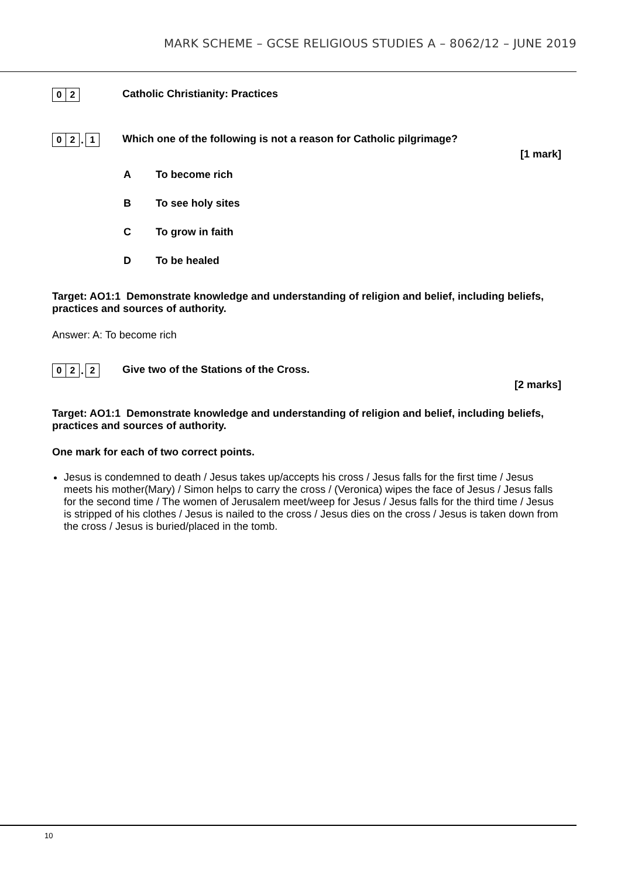MARK SCHEME – GCSE RELIGIOUS STUDIES A – 8062/12 – JUNE 2019
0 2
Catholic Christianity: Practices
0 2. 1
Which one of the following is not a reason for Catholic pilgrimage?
[1 mark]
A To become rich
B To see holy sites
C To grow in faith
D To be healed
Target: AO1:1 Demonstrate knowledge and understanding of religion and belief, including beliefs, practices and sources of authority.
Answer: A: To become rich
0 2. 2
Give two of the Stations of the Cross.
[2 marks]
Target: AO1:1 Demonstrate knowledge and understanding of religion and belief, including beliefs, practices and sources of authority.
One mark for each of two correct points.
Jesus is condemned to death / Jesus takes up/accepts his cross / Jesus falls for the first time / Jesus meets his mother(Mary) / Simon helps to carry the cross / (Veronica) wipes the face of Jesus / Jesus falls for the second time / The women of Jerusalem meet/weep for Jesus / Jesus falls for the third time / Jesus is stripped of his clothes / Jesus is nailed to the cross / Jesus dies on the cross / Jesus is taken down from the cross / Jesus is buried/placed in the tomb.
10